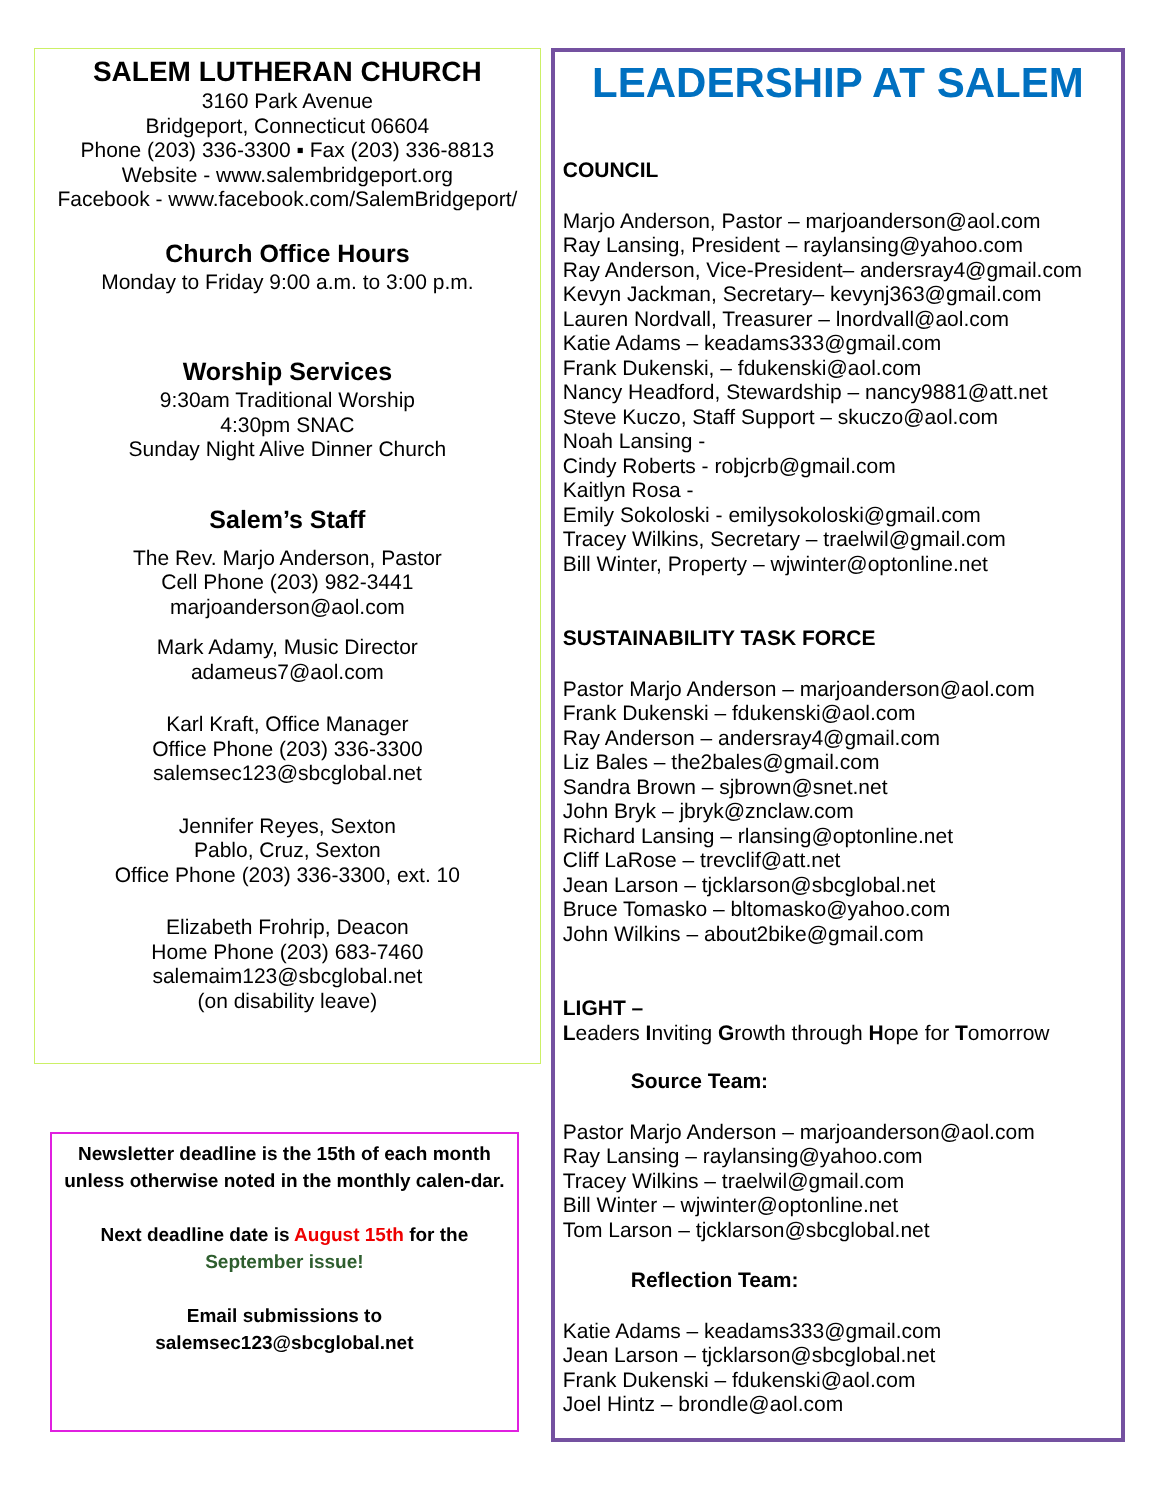SALEM LUTHERAN CHURCH
3160 Park Avenue
Bridgeport, Connecticut 06604
Phone (203) 336-3300 ▪ Fax (203) 336-8813
Website - www.salembridgeport.org
Facebook - www.facebook.com/SalemBridgeport/
Church Office Hours
Monday to Friday 9:00 a.m. to 3:00 p.m.
Worship Services
9:30am Traditional Worship
4:30pm SNAC
Sunday Night Alive Dinner Church
Salem’s Staff
The Rev. Marjo Anderson, Pastor
Cell Phone (203) 982-3441
marjoanderson@aol.com
Mark Adamy, Music Director
adameus7@aol.com
Karl Kraft, Office Manager
Office Phone (203) 336-3300
salemsec123@sbcglobal.net
Jennifer Reyes, Sexton
Pablo, Cruz, Sexton
Office Phone (203) 336-3300, ext. 10
Elizabeth Frohrip, Deacon
Home Phone (203) 683-7460
salemaim123@sbcglobal.net
(on disability leave)
Newsletter deadline is the 15th of each month unless otherwise noted in the monthly calen-dar.
Next deadline date is August 15th for the September issue!
Email submissions to salemsec123@sbcglobal.net
LEADERSHIP AT SALEM
COUNCIL
Marjo Anderson, Pastor – marjoanderson@aol.com
Ray Lansing, President – raylansing@yahoo.com
Ray Anderson, Vice-President– andersray4@gmail.com
Kevyn Jackman, Secretary– kevynj363@gmail.com
Lauren Nordvall, Treasurer – lnordvall@aol.com
Katie Adams – keadams333@gmail.com
Frank Dukenski, – fdukenski@aol.com
Nancy Headford, Stewardship – nancy9881@att.net
Steve Kuczo, Staff Support – skuczo@aol.com
Noah Lansing -
Cindy Roberts - robjcrb@gmail.com
Kaitlyn Rosa -
Emily Sokoloski - emilysokoloski@gmail.com
Tracey Wilkins, Secretary – traelwil@gmail.com
Bill Winter, Property – wjwinter@optonline.net
SUSTAINABILITY TASK FORCE
Pastor Marjo Anderson – marjoanderson@aol.com
Frank Dukenski – fdukenski@aol.com
Ray Anderson – andersray4@gmail.com
Liz Bales – the2bales@gmail.com
Sandra Brown – sjbrown@snet.net
John Bryk – jbryk@znclaw.com
Richard Lansing – rlansing@optonline.net
Cliff LaRose – trevclif@att.net
Jean Larson – tjcklarson@sbcglobal.net
Bruce Tomasko – bltomasko@yahoo.com
John Wilkins – about2bike@gmail.com
LIGHT –
Leaders Inviting Growth through Hope for Tomorrow
Source Team:
Pastor Marjo Anderson – marjoanderson@aol.com
Ray Lansing – raylansing@yahoo.com
Tracey Wilkins – traelwil@gmail.com
Bill Winter – wjwinter@optonline.net
Tom Larson – tjcklarson@sbcglobal.net
Reflection Team:
Katie Adams – keadams333@gmail.com
Jean Larson – tjcklarson@sbcglobal.net
Frank Dukenski – fdukenski@aol.com
Joel Hintz – brondle@aol.com